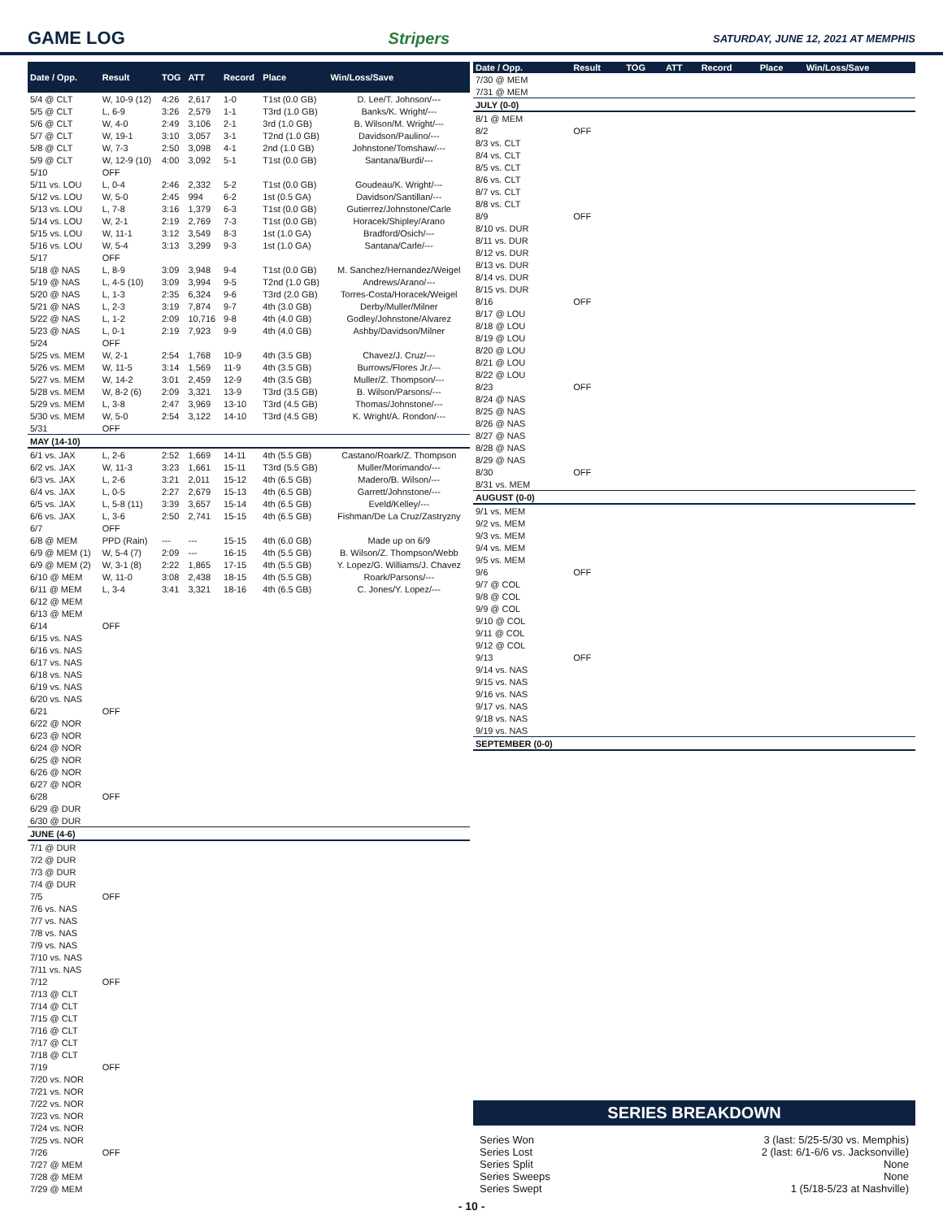GAME LOG Stripers SATURDAY, JUNE 12, 2021 AT MEMPHIS
| Date / Opp. | Result | TOG | ATT | Record | Place | Win/Loss/Save |
| --- | --- | --- | --- | --- | --- | --- |
| 5/4 @ CLT | W, 10-9 (12) | 4:26 | 2,617 | 1-0 | T1st (0.0 GB) | D. Lee/T. Johnson/--- |
| 5/5 @ CLT | L, 6-9 | 3:26 | 2,579 | 1-1 | T3rd (1.0 GB) | Banks/K. Wright/--- |
| 5/6 @ CLT | W, 4-0 | 2:49 | 3,106 | 2-1 | 3rd (1.0 GB) | B. Wilson/M. Wright/--- |
| 5/7 @ CLT | W, 19-1 | 3:10 | 3,057 | 3-1 | T2nd (1.0 GB) | Davidson/Paulino/--- |
| 5/8 @ CLT | W, 7-3 | 2:50 | 3,098 | 4-1 | 2nd (1.0 GB) | Johnstone/Tomshaw/--- |
| 5/9 @ CLT | W, 12-9 (10) | 4:00 | 3,092 | 5-1 | T1st (0.0 GB) | Santana/Burdi/--- |
| 5/10 | OFF | | | | | |
| 5/11 vs. LOU | L, 0-4 | 2:46 | 2,332 | 5-2 | T1st (0.0 GB) | Goudeau/K. Wright/--- |
| 5/12 vs. LOU | W, 5-0 | 2:45 | 994 | 6-2 | 1st (0.5 GA) | Davidson/Santillan/--- |
| 5/13 vs. LOU | L, 7-8 | 3:16 | 1,379 | 6-3 | T1st (0.0 GB) | Gutierrez/Johnstone/Carle |
| 5/14 vs. LOU | W, 2-1 | 2:19 | 2,769 | 7-3 | T1st (0.0 GB) | Horacek/Shipley/Arano |
| 5/15 vs. LOU | W, 11-1 | 3:12 | 3,549 | 8-3 | 1st (1.0 GA) | Bradford/Osich/--- |
| 5/16 vs. LOU | W, 5-4 | 3:13 | 3,299 | 9-3 | 1st (1.0 GA) | Santana/Carle/--- |
| 5/17 | OFF | | | | | |
| 5/18 @ NAS | L, 8-9 | 3:09 | 3,948 | 9-4 | T1st (0.0 GB) | M. Sanchez/Hernandez/Weigel |
| 5/19 @ NAS | L, 4-5 (10) | 3:09 | 3,994 | 9-5 | T2nd (1.0 GB) | Andrews/Arano/--- |
| 5/20 @ NAS | L, 1-3 | 2:35 | 6,324 | 9-6 | T3rd (2.0 GB) | Torres-Costa/Horacek/Weigel |
| 5/21 @ NAS | L, 2-3 | 3:19 | 7,874 | 9-7 | 4th (3.0 GB) | Derby/Muller/Milner |
| 5/22 @ NAS | L, 1-2 | 2:09 | 10,716 | 9-8 | 4th (4.0 GB) | Godley/Johnstone/Alvarez |
| 5/23 @ NAS | L, 0-1 | 2:19 | 7,923 | 9-9 | 4th (4.0 GB) | Ashby/Davidson/Milner |
| 5/24 | OFF | | | | | |
| 5/25 vs. MEM | W, 2-1 | 2:54 | 1,768 | 10-9 | 4th (3.5 GB) | Chavez/J. Cruz/--- |
| 5/26 vs. MEM | W, 11-5 | 3:14 | 1,569 | 11-9 | 4th (3.5 GB) | Burrows/Flores Jr./--- |
| 5/27 vs. MEM | W, 14-2 | 3:01 | 2,459 | 12-9 | 4th (3.5 GB) | Muller/Z. Thompson/--- |
| 5/28 vs. MEM | W, 8-2 (6) | 2:09 | 3,321 | 13-9 | T3rd (3.5 GB) | B. Wilson/Parsons/--- |
| 5/29 vs. MEM | L, 3-8 | 2:47 | 3,969 | 13-10 | T3rd (4.5 GB) | Thomas/Johnstone/--- |
| 5/30 vs. MEM | W, 5-0 | 2:54 | 3,122 | 14-10 | T3rd (4.5 GB) | K. Wright/A. Rondon/--- |
| 5/31 | OFF | | | | | |
| MAY (14-10) | | | | | | |
| 6/1 vs. JAX | L, 2-6 | 2:52 | 1,669 | 14-11 | 4th (5.5 GB) | Castano/Roark/Z. Thompson |
| 6/2 vs. JAX | W, 11-3 | 3:23 | 1,661 | 15-11 | T3rd (5.5 GB) | Muller/Morimando/--- |
| 6/3 vs. JAX | L, 2-6 | 3:21 | 2,011 | 15-12 | 4th (6.5 GB) | Madero/B. Wilson/--- |
| 6/4 vs. JAX | L, 0-5 | 2:27 | 2,679 | 15-13 | 4th (6.5 GB) | Garrett/Johnstone/--- |
| 6/5 vs. JAX | L, 5-8 (11) | 3:39 | 3,657 | 15-14 | 4th (6.5 GB) | Eveld/Kelley/--- |
| 6/6 vs. JAX | L, 3-6 | 2:50 | 2,741 | 15-15 | 4th (6.5 GB) | Fishman/De La Cruz/Zastryzny |
| 6/7 | OFF | | | | | |
| 6/8 @ MEM | PPD (Rain) | --- | --- | 15-15 | 4th (6.0 GB) | Made up on 6/9 |
| 6/9 @ MEM (1) | W, 5-4 (7) | 2:09 | --- | 16-15 | 4th (5.5 GB) | B. Wilson/Z. Thompson/Webb |
| 6/9 @ MEM (2) | W, 3-1 (8) | 2:22 | 1,865 | 17-15 | 4th (5.5 GB) | Y. Lopez/G. Williams/J. Chavez |
| 6/10 @ MEM | W, 11-0 | 3:08 | 2,438 | 18-15 | 4th (5.5 GB) | Roark/Parsons/--- |
| 6/11 @ MEM | L, 3-4 | 3:41 | 3,321 | 18-16 | 4th (6.5 GB) | C. Jones/Y. Lopez/--- |
| 6/12 @ MEM | | | | | | |
| 6/13 @ MEM | | | | | | |
| 6/14 | OFF | | | | | |
| 6/15 vs. NAS | | | | | | |
| 6/16 vs. NAS | | | | | | |
| 6/17 vs. NAS | | | | | | |
| 6/18 vs. NAS | | | | | | |
| 6/19 vs. NAS | | | | | | |
| 6/20 vs. NAS | | | | | | |
| 6/21 | OFF | | | | | |
| 6/22 @ NOR | | | | | | |
| 6/23 @ NOR | | | | | | |
| 6/24 @ NOR | | | | | | |
| 6/25 @ NOR | | | | | | |
| 6/26 @ NOR | | | | | | |
| 6/27 @ NOR | | | | | | |
| 6/28 | OFF | | | | | |
| 6/29 @ DUR | | | | | | |
| 6/30 @ DUR | | | | | | |
| JUNE (4-6) | | | | | | |
| 7/1 @ DUR | | | | | | |
| 7/2 @ DUR | | | | | | |
| 7/3 @ DUR | | | | | | |
| 7/4 @ DUR | | | | | | |
| 7/5 | OFF | | | | | |
| 7/6 vs. NAS | | | | | | |
| 7/7 vs. NAS | | | | | | |
| 7/8 vs. NAS | | | | | | |
| 7/9 vs. NAS | | | | | | |
| 7/10 vs. NAS | | | | | | |
| 7/11 vs. NAS | | | | | | |
| 7/12 | OFF | | | | | |
| 7/13 @ CLT | | | | | | |
| 7/14 @ CLT | | | | | | |
| 7/15 @ CLT | | | | | | |
| 7/16 @ CLT | | | | | | |
| 7/17 @ CLT | | | | | | |
| 7/18 @ CLT | | | | | | |
| 7/19 | OFF | | | | | |
| 7/20 vs. NOR | | | | | | |
| 7/21 vs. NOR | | | | | | |
| 7/22 vs. NOR | | | | | | |
| 7/23 vs. NOR | | | | | | |
| 7/24 vs. NOR | | | | | | |
| 7/25 vs. NOR | | | | | | |
| 7/26 | OFF | | | | | |
| 7/27 @ MEM | | | | | | |
| 7/28 @ MEM | | | | | | |
| 7/29 @ MEM | | | | | | |
| Date / Opp. | Result | TOG | ATT | Record | Place | Win/Loss/Save |
| --- | --- | --- | --- | --- | --- | --- |
| 7/30 @ MEM | | | | | | |
| 7/31 @ MEM | | | | | | |
| JULY (0-0) | | | | | | |
| 8/1 @ MEM | | | | | | |
| 8/2 | OFF | | | | | |
| 8/3 vs. CLT | | | | | | |
| 8/4 vs. CLT | | | | | | |
| 8/5 vs. CLT | | | | | | |
| 8/6 vs. CLT | | | | | | |
| 8/7 vs. CLT | | | | | | |
| 8/8 vs. CLT | | | | | | |
| 8/9 | OFF | | | | | |
| 8/10 vs. DUR | | | | | | |
| 8/11 vs. DUR | | | | | | |
| 8/12 vs. DUR | | | | | | |
| 8/13 vs. DUR | | | | | | |
| 8/14 vs. DUR | | | | | | |
| 8/15 vs. DUR | | | | | | |
| 8/16 | OFF | | | | | |
| 8/17 @ LOU | | | | | | |
| 8/18 @ LOU | | | | | | |
| 8/19 @ LOU | | | | | | |
| 8/20 @ LOU | | | | | | |
| 8/21 @ LOU | | | | | | |
| 8/22 @ LOU | | | | | | |
| 8/23 | OFF | | | | | |
| 8/24 @ NAS | | | | | | |
| 8/25 @ NAS | | | | | | |
| 8/26 @ NAS | | | | | | |
| 8/27 @ NAS | | | | | | |
| 8/28 @ NAS | | | | | | |
| 8/29 @ NAS | | | | | | |
| 8/30 | OFF | | | | | |
| 8/31 vs. MEM | | | | | | |
| AUGUST (0-0) | | | | | | |
| 9/1 vs. MEM | | | | | | |
| 9/2 vs. MEM | | | | | | |
| 9/3 vs. MEM | | | | | | |
| 9/4 vs. MEM | | | | | | |
| 9/5 vs. MEM | | | | | | |
| 9/6 | OFF | | | | | |
| 9/7 @ COL | | | | | | |
| 9/8 @ COL | | | | | | |
| 9/9 @ COL | | | | | | |
| 9/10 @ COL | | | | | | |
| 9/11 @ COL | | | | | | |
| 9/12 @ COL | | | | | | |
| 9/13 | OFF | | | | | |
| 9/14 vs. NAS | | | | | | |
| 9/15 vs. NAS | | | | | | |
| 9/16 vs. NAS | | | | | | |
| 9/17 vs. NAS | | | | | | |
| 9/18 vs. NAS | | | | | | |
| 9/19 vs. NAS | | | | | | |
| SEPTEMBER (0-0) | | | | | | |
SERIES BREAKDOWN
Series Won 3 (last: 5/25-5/30 vs. Memphis)
Series Lost 2 (last: 6/1-6/6 vs. Jacksonville)
Series Split None
Series Sweeps None
Series Swept 1 (5/18-5/23 at Nashville)
- 10 -